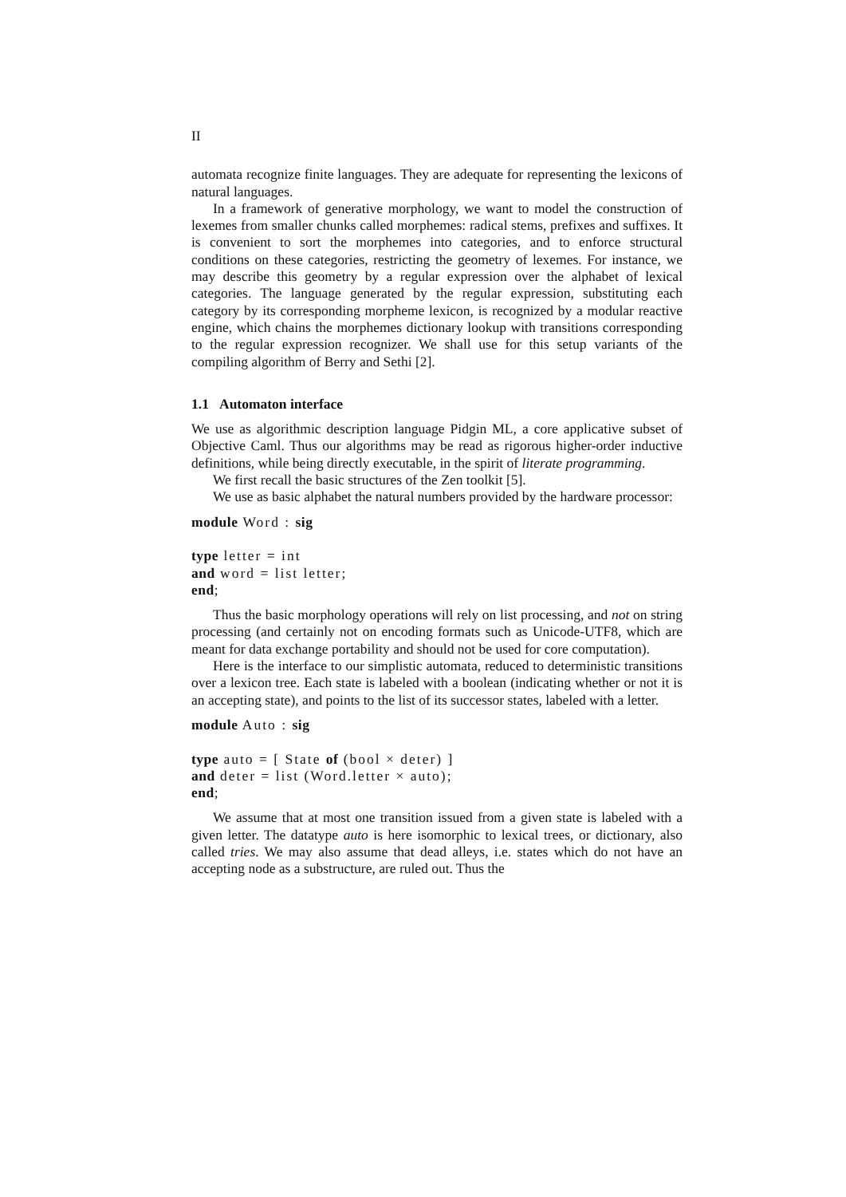II
automata recognize finite languages. They are adequate for representing the lexicons of natural languages.
In a framework of generative morphology, we want to model the construction of lexemes from smaller chunks called morphemes: radical stems, prefixes and suffixes. It is convenient to sort the morphemes into categories, and to enforce structural conditions on these categories, restricting the geometry of lexemes. For instance, we may describe this geometry by a regular expression over the alphabet of lexical categories. The language generated by the regular expression, substituting each category by its corresponding morpheme lexicon, is recognized by a modular reactive engine, which chains the morphemes dictionary lookup with transitions corresponding to the regular expression recognizer. We shall use for this setup variants of the compiling algorithm of Berry and Sethi [2].
1.1 Automaton interface
We use as algorithmic description language Pidgin ML, a core applicative subset of Objective Caml. Thus our algorithms may be read as rigorous higher-order inductive definitions, while being directly executable, in the spirit of literate programming.
We first recall the basic structures of the Zen toolkit [5].
We use as basic alphabet the natural numbers provided by the hardware processor:
module Word : sig type letter = int and word = list letter; end;
Thus the basic morphology operations will rely on list processing, and not on string processing (and certainly not on encoding formats such as Unicode-UTF8, which are meant for data exchange portability and should not be used for core computation).
Here is the interface to our simplistic automata, reduced to deterministic transitions over a lexicon tree. Each state is labeled with a boolean (indicating whether or not it is an accepting state), and points to the list of its successor states, labeled with a letter.
module Auto : sig type auto = [ State of (bool × deter) ] and deter = list (Word.letter × auto); end;
We assume that at most one transition issued from a given state is labeled with a given letter. The datatype auto is here isomorphic to lexical trees, or dictionary, also called tries. We may also assume that dead alleys, i.e. states which do not have an accepting node as a substructure, are ruled out. Thus the